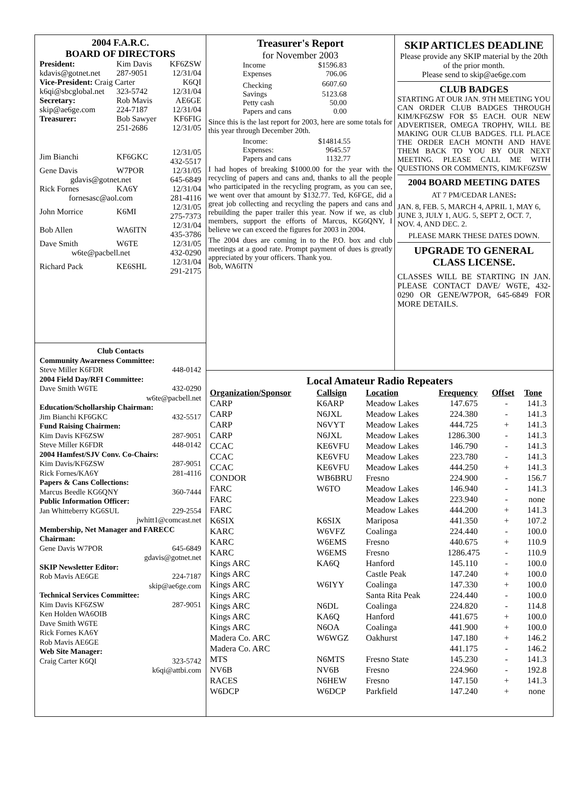2004 F.A.R.C.
BOARD OF DIRECTORS
| President: | Kim Davis | KF6ZSW |
| kdavis@gotnet.net | 287-9051 | 12/31/04 |
| Vice-President: Craig Carter | | K6QI |
| k6qi@sbcglobal.net | 323-5742 | 12/31/04 |
| Secretary: | Rob Mavis | AE6GE |
| skip@ae6ge.com | 224-7187 | 12/31/04 |
| Treasurer: | Bob Sawyer | KF6FIG |
| | 251-2686 | 12/31/05 |
| Jim Bianchi | KF6GKC | 12/31/05 432-5517 |
| Gene Davis | W7POR | 12/31/05 |
| gdavis@gotnet.net | | 645-6849 |
| Rick Fornes | KA6Y | 12/31/04 |
| fornesasc@aol.com | | 281-4116 |
| John Morrice | K6MI | 12/31/05 275-7373 |
| Bob Allen | WA6ITN | 12/31/04 435-3786 |
| Dave Smith | W6TE | 12/31/05 |
| w6te@pacbell.net | | 432-0290 |
| Richard Pack | KE6SHL | 12/31/04 291-2175 |
Club Contacts
| Community Awareness Committee: | |
| Steve Miller K6FDR | 448-0142 |
| 2004 Field Day/RFI Committee: | |
| Dave Smith W6TE | 432-0290 |
| w6te@pacbell.net | |
| Education/Schollarship Chairman: | |
| Jim Bianchi KF6GKC | 432-5517 |
| Fund Raising Chairmen: | |
| Kim Davis KF6ZSW | 287-9051 |
| Steve Miller K6FDR | 448-0142 |
| 2004 Hamfest/SJV Conv. Co-Chairs: | |
| Kim Davis/KF6ZSW | 287-9051 |
| Rick Fornes/KA6Y | 281-4116 |
| Papers & Cans Collections: | |
| Marcus Beedle KG6QNY | 360-7444 |
| Public Information Officer: | |
| Jan Whitteberry KG6SUL | 229-2554 |
| jwhitt1@comcast.net | |
| Membership, Net Manager and FARECC Chairman: | |
| Gene Davis W7POR | 645-6849 |
| gdavis@gotnet.net | |
| SKIP Newsletter Editor: | |
| Rob Mavis AE6GE | 224-7187 |
| skip@ae6ge.com | |
| Technical Services Committee: | |
| Kim Davis KF6ZSW | 287-9051 |
| Ken Holden WA6OIB | |
| Dave Smith W6TE | |
| Rick Fornes KA6Y | |
| Rob Mavis AE6GE | |
| Web Site Manager: | |
| Craig Carter K6QI | 323-5742 |
| k6qi@attbi.com | |
Treasurer's Report
for November 2003
| Income | $1596.83 |
| Expenses | 706.06 |
| Checking | 6607.60 |
| Savings | 5123.68 |
| Petty cash | 50.00 |
| Papers and cans | 0.00 |
Since this is the last report for 2003, here are some totals for this year through December 20th.
| Income: | $14814.55 |
| Expenses: | 9645.57 |
| Papers and cans | 1132.77 |
I had hopes of breaking $1000.00 for the year with the recycling of papers and cans and, thanks to all the people who participated in the recycling program, as you can see, we went over that amount by $132.77. Ted, K6FGE, did a great job collecting and recycling the papers and cans and rebuilding the paper trailer this year. Now if we, as club members, support the efforts of Marcus, KG6QNY, I believe we can exceed the figures for 2003 in 2004.
The 2004 dues are coming in to the P.O. box and club meetings at a good rate. Prompt payment of dues is greatly appreciated by your officers. Thank you.
Bob, WA6ITN
SKIP ARTICLES DEADLINE
Please provide any SKIP material by the 20th of the prior month.
Please send to skip@ae6ge.com
CLUB BADGES
STARTING AT OUR JAN. 9TH MEETING YOU CAN ORDER CLUB BADGES THROUGH KIM/KF6ZSW FOR $5 EACH. OUR NEW ADVERTISER, OMEGA TROPHY, WILL BE MAKING OUR CLUB BADGES. I'LL PLACE THE ORDER EACH MONTH AND HAVE THEM BACK TO YOU BY OUR NEXT MEETING. PLEASE CALL ME WITH QUESTIONS OR COMMENTS, KIM/KF6ZSW
2004 BOARD MEETING DATES
AT 7 PM/CEDAR LANES:
JAN. 8, FEB. 5, MARCH 4, APRIL 1, MAY 6, JUNE 3, JULY 1, AUG. 5, SEPT 2, OCT. 7, NOV. 4, AND DEC. 2.
PLEASE MARK THESE DATES DOWN.
UPGRADE TO GENERAL
CLASS LICENSE.
CLASSES WILL BE STARTING IN JAN. PLEASE CONTACT DAVE/ W6TE, 432-0290 OR GENE/W7POR, 645-6849 FOR MORE DETAILS.
Local Amateur Radio Repeaters
| Organization/Sponsor | Callsign | Location | Frequency | Offset | Tone |
| --- | --- | --- | --- | --- | --- |
| CARP | K6ARP | Meadow Lakes | 147.675 | - | 141.3 |
| CARP | N6JXL | Meadow Lakes | 224.380 | - | 141.3 |
| CARP | N6VYT | Meadow Lakes | 444.725 | + | 141.3 |
| CARP | N6JXL | Meadow Lakes | 1286.300 | - | 141.3 |
| CCAC | KE6VFU | Meadow Lakes | 146.790 | - | 141.3 |
| CCAC | KE6VFU | Meadow Lakes | 223.780 | - | 141.3 |
| CCAC | KE6VFU | Meadow Lakes | 444.250 | + | 141.3 |
| CONDOR | WB6BRU | Fresno | 224.900 | - | 156.7 |
| FARC | W6TO | Meadow Lakes | 146.940 | - | 141.3 |
| FARC | | Meadow Lakes | 223.940 | - | none |
| FARC | | Meadow Lakes | 444.200 | + | 141.3 |
| K6SIX | K6SIX | Mariposa | 441.350 | + | 107.2 |
| KARC | W6VFZ | Coalinga | 224.440 | - | 100.0 |
| KARC | W6EMS | Fresno | 440.675 | + | 110.9 |
| KARC | W6EMS | Fresno | 1286.475 | - | 110.9 |
| Kings ARC | KA6Q | Hanford | 145.110 | - | 100.0 |
| Kings ARC | | Castle Peak | 147.240 | + | 100.0 |
| Kings ARC | W6IYY | Coalinga | 147.330 | + | 100.0 |
| Kings ARC | | Santa Rita Peak | 224.440 | - | 100.0 |
| Kings ARC | N6DL | Coalinga | 224.820 | - | 114.8 |
| Kings ARC | KA6Q | Hanford | 441.675 | + | 100.0 |
| Kings ARC | N6OA | Coalinga | 441.900 | + | 100.0 |
| Madera Co. ARC | W6WGZ | Oakhurst | 147.180 | + | 146.2 |
| Madera Co. ARC | | | 441.175 | - | 146.2 |
| MTS | N6MTS | Fresno State | 145.230 | - | 141.3 |
| NV6B | NV6B | Fresno | 224.960 | - | 192.8 |
| RACES | N6HEW | Fresno | 147.150 | + | 141.3 |
| W6DCP | W6DCP | Parkfield | 147.240 | + | none |